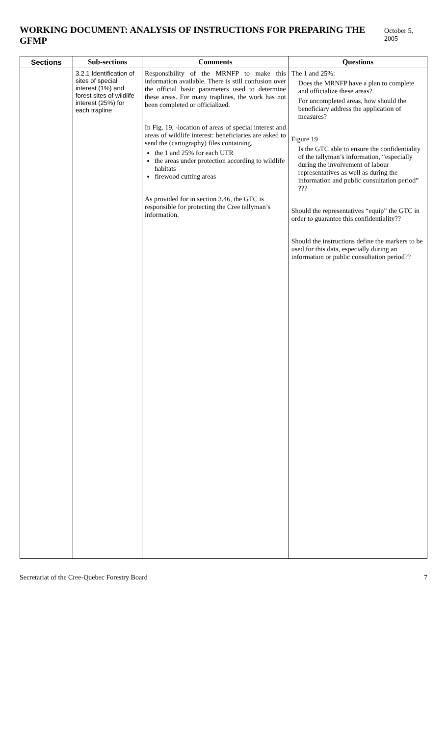WORKING DOCUMENT: ANALYSIS OF INSTRUCTIONS FOR PREPARING THE GFMP
October 5, 2005
| Sections | Sub-sections | Comments | Questions |
| --- | --- | --- | --- |
| | 3.2.1 Identification of sites of special interest (1%) and forest sites of wildlife interest (25%) for each trapline | Responsibility of the MRNFP to make this information available. There is still confusion over the official basic parameters used to determine these areas. For many traplines, the work has not been completed or officialized. In Fig. 19, -location of areas of special interest and areas of wildlife interest: beneficiaries are asked to send the (cartography) files containing, the 1 and 25% for each UTR the areas under protection according to wildlife habitats firewood cutting areas As provided for in section 3.46, the GTC is responsible for protecting the Cree tallyman’s information. | The 1 and 25%: Does the MRNFP have a plan to complete and officialize these areas? For uncompleted areas, how should the beneficiary address the application of measures? Figure 19 Is the GTC able to ensure the confidentiality of the tallyman’s information, “especially during the involvement of labour representatives as well as during the information and public consultation period” ??? Should the representatives “equip” the GTC in order to guarantee this confidentiality?? Should the instructions define the markers to be used for this data, especially during an information or public consultation period?? |
Secretariat of the Cree-Quebec Forestry Board 7